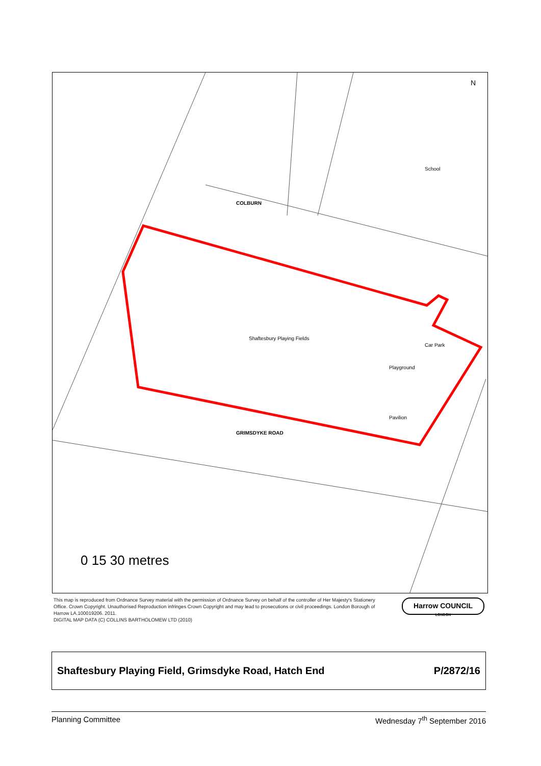Shaftesbury Playing Fields
Car Park
Playground
Pavilion
School
GRIMSDYKE ROAD
COLBURN
N
0 15 30 metres
This map is reproduced from Ordnance Survey material with the permission of Ordnance Survey on behalf of the controller of Her Majesty's Stationery Office. Crown Copyright. Unauthorised Reproduction infringes Crown Copyright and may lead to prosecutions or civil proceedings. London Borough of Harrow LA.100019206. 2011.
DIGITAL MAP DATA (C) COLLINS BARTHOLOMEW LTD (2010)
Harrow COUNCIL
LONDON
Shaftesbury Playing Field, Grimsdyke Road, Hatch End P/2872/16
Planning Committee Wednesday 7<sup>th</sup> September 2016